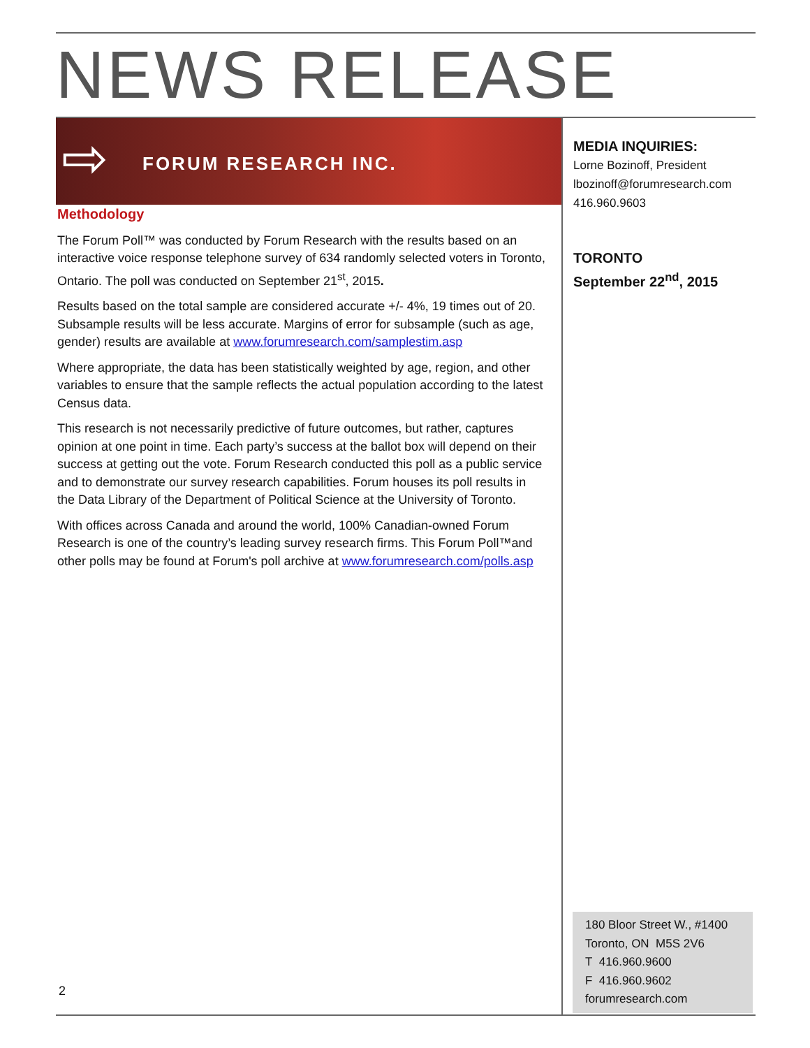NEWS RELEASE
⇨ FORUM RESEARCH INC.
Methodology
The Forum Poll™ was conducted by Forum Research with the results based on an interactive voice response telephone survey of 634 randomly selected voters in Toronto, Ontario. The poll was conducted on September 21<sup>st</sup>, 2015.
Results based on the total sample are considered accurate +/- 4%, 19 times out of 20. Subsample results will be less accurate. Margins of error for subsample (such as age, gender) results are available at www.forumresearch.com/samplestim.asp
Where appropriate, the data has been statistically weighted by age, region, and other variables to ensure that the sample reflects the actual population according to the latest Census data.
This research is not necessarily predictive of future outcomes, but rather, captures opinion at one point in time. Each party’s success at the ballot box will depend on their success at getting out the vote. Forum Research conducted this poll as a public service and to demonstrate our survey research capabilities. Forum houses its poll results in the Data Library of the Department of Political Science at the University of Toronto.
With offices across Canada and around the world, 100% Canadian-owned Forum Research is one of the country’s leading survey research firms. This Forum Poll™and other polls may be found at Forum's poll archive at www.forumresearch.com/polls.asp
MEDIA INQUIRIES:
Lorne Bozinoff, President
lbozinoff@forumresearch.com
416.960.9603
TORONTO
September 22<sup>nd</sup>, 2015
180 Bloor Street W., #1400
Toronto, ON M5S 2V6
T 416.960.9600
F 416.960.9602
forumresearch.com
2